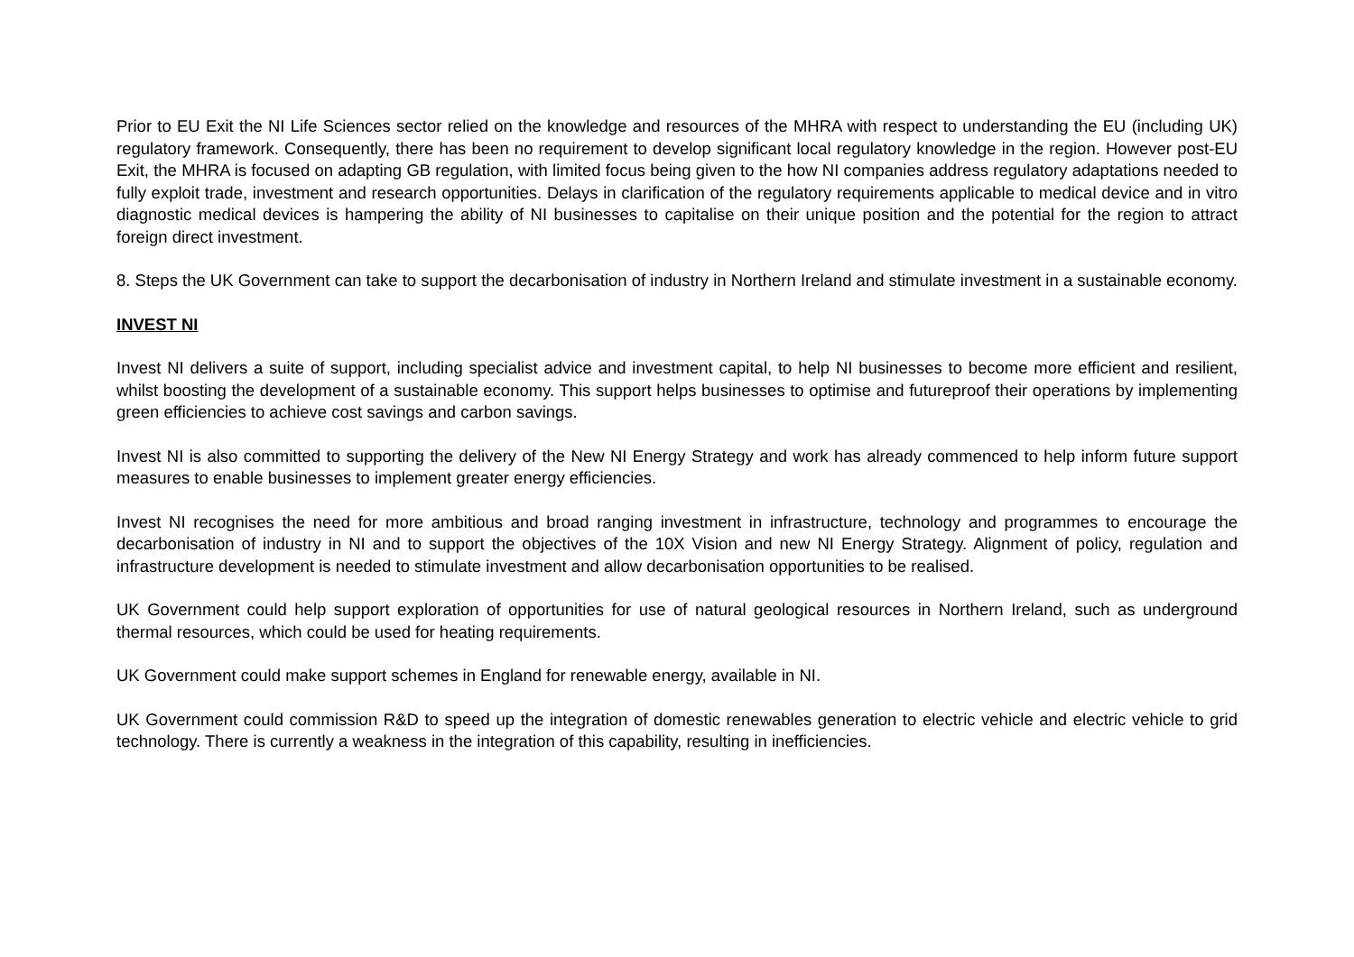Prior to EU Exit the NI Life Sciences sector relied on the knowledge and resources of the MHRA with respect to understanding the EU (including UK) regulatory framework. Consequently, there has been no requirement to develop significant local regulatory knowledge in the region. However post-EU Exit, the MHRA is focused on adapting GB regulation, with limited focus being given to the how NI companies address regulatory adaptations needed to fully exploit trade, investment and research opportunities. Delays in clarification of the regulatory requirements applicable to medical device and in vitro diagnostic medical devices is hampering the ability of NI businesses to capitalise on their unique position and the potential for the region to attract foreign direct investment.
8. Steps the UK Government can take to support the decarbonisation of industry in Northern Ireland and stimulate investment in a sustainable economy.
INVEST NI
Invest NI delivers a suite of support, including specialist advice and investment capital, to help NI businesses to become more efficient and resilient, whilst boosting the development of a sustainable economy. This support helps businesses to optimise and futureproof their operations by implementing green efficiencies to achieve cost savings and carbon savings.
Invest NI is also committed to supporting the delivery of the New NI Energy Strategy and work has already commenced to help inform future support measures to enable businesses to implement greater energy efficiencies.
Invest NI recognises the need for more ambitious and broad ranging investment in infrastructure, technology and programmes to encourage the decarbonisation of industry in NI and to support the objectives of the 10X Vision and new NI Energy Strategy. Alignment of policy, regulation and infrastructure development is needed to stimulate investment and allow decarbonisation opportunities to be realised.
UK Government could help support exploration of opportunities for use of natural geological resources in Northern Ireland, such as underground thermal resources, which could be used for heating requirements.
UK Government could make support schemes in England for renewable energy, available in NI.
UK Government could commission R&D to speed up the integration of domestic renewables generation to electric vehicle and electric vehicle to grid technology. There is currently a weakness in the integration of this capability, resulting in inefficiencies.